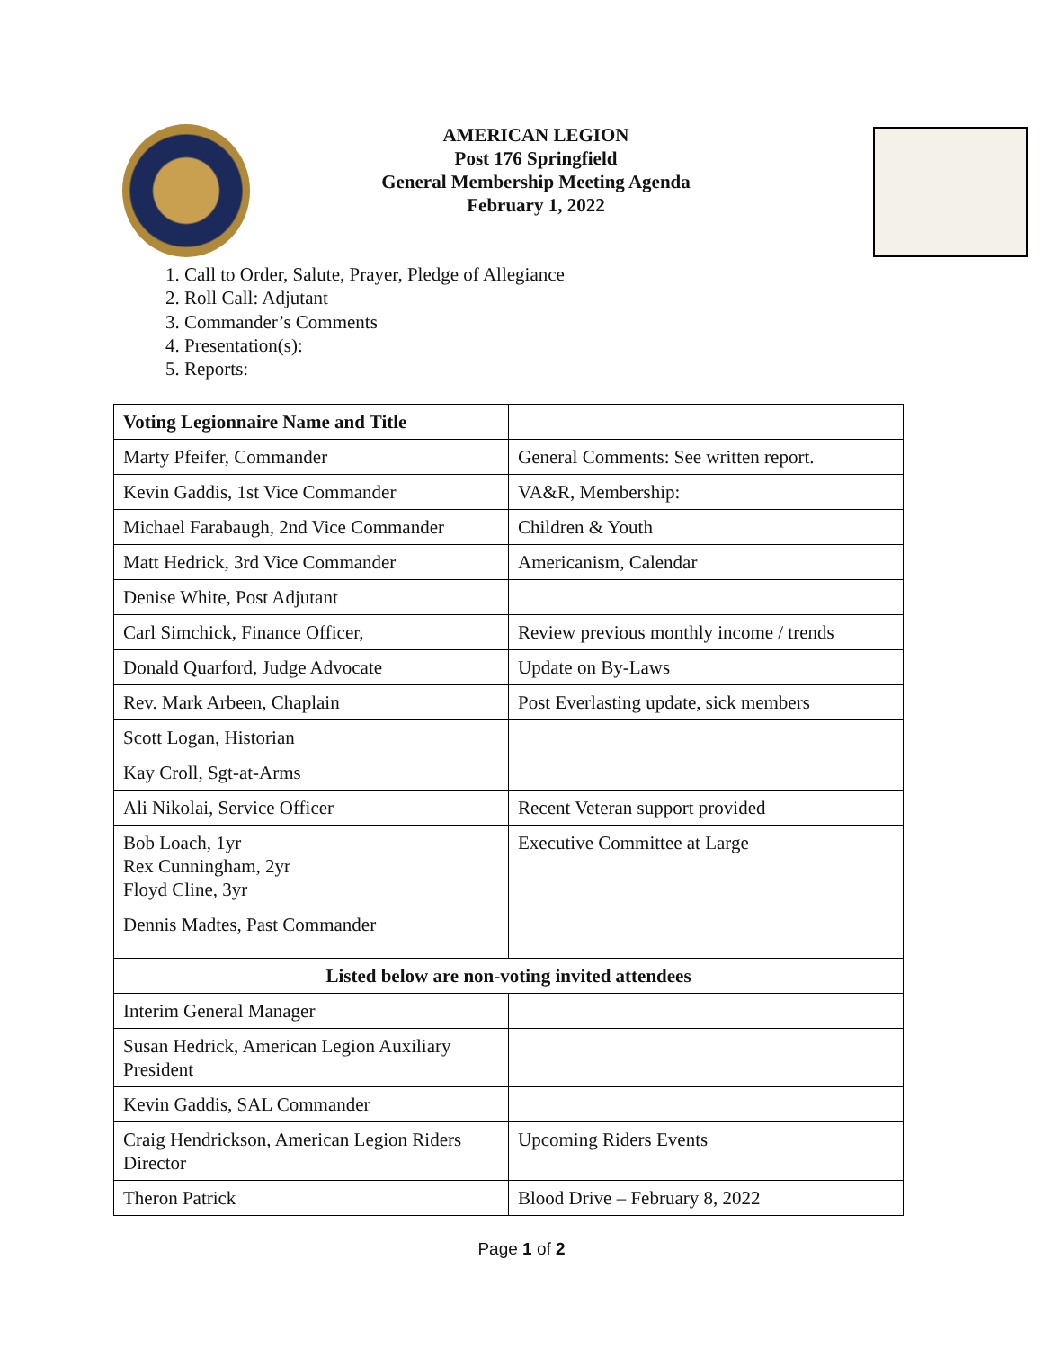AMERICAN LEGION
Post 176 Springfield
General Membership Meeting Agenda
February 1, 2022
1. Call to Order, Salute, Prayer, Pledge of Allegiance
2. Roll Call: Adjutant
3. Commander’s Comments
4. Presentation(s):
5. Reports:
| Voting Legionnaire Name and Title | |
| Marty Pfeifer, Commander | General Comments: See written report. |
| Kevin Gaddis, 1st Vice Commander | VA&R, Membership: |
| Michael Farabaugh, 2nd Vice Commander | Children & Youth |
| Matt Hedrick, 3rd Vice Commander | Americanism, Calendar |
| Denise White, Post Adjutant | |
| Carl Simchick, Finance Officer, | Review previous monthly income / trends |
| Donald Quarford, Judge Advocate | Update on By-Laws |
| Rev. Mark Arbeen, Chaplain | Post Everlasting update, sick members |
| Scott Logan, Historian | |
| Kay Croll, Sgt-at-Arms | |
| Ali Nikolai, Service Officer | Recent Veteran support provided |
| Bob Loach, 1yr Rex Cunningham, 2yr Floyd Cline, 3yr | Executive Committee at Large |
| Dennis Madtes, Past Commander | |
| Listed below are non-voting invited attendees | |
| Interim General Manager | |
| Susan Hedrick, American Legion Auxiliary President | |
| Kevin Gaddis, SAL Commander | |
| Craig Hendrickson, American Legion Riders Director | Upcoming Riders Events |
| Theron Patrick | Blood Drive – February 8, 2022 |
Page 1 of 2